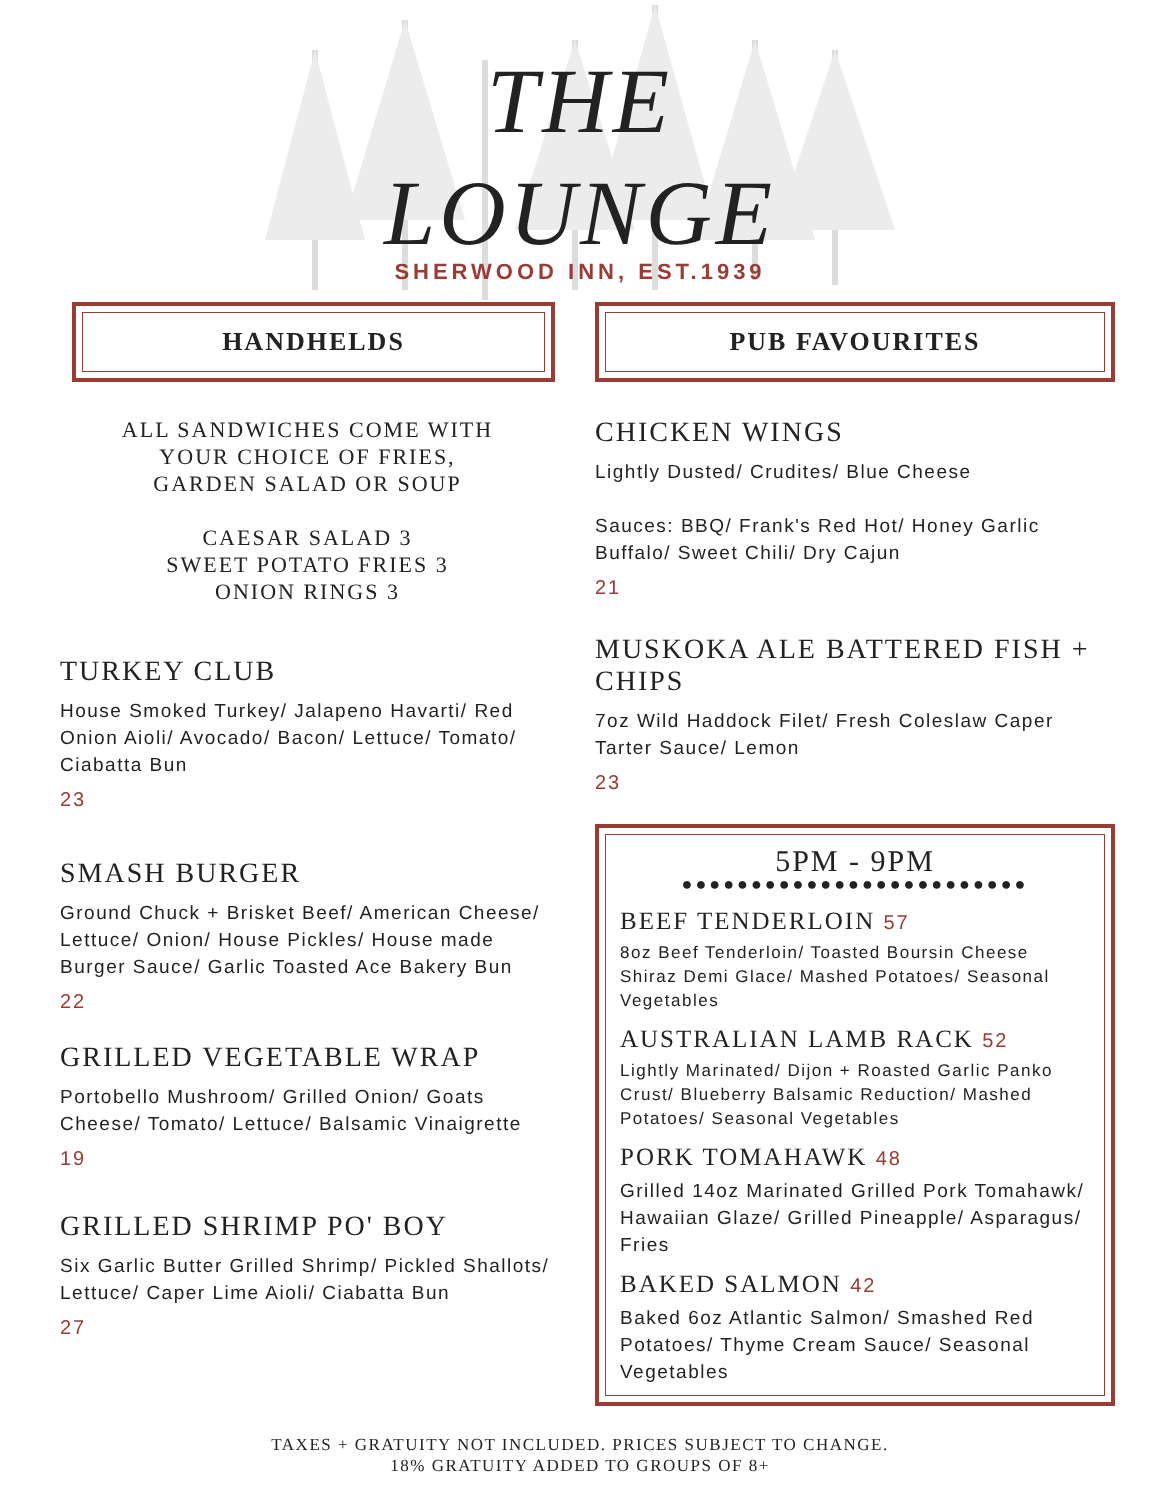THE
LOUNGE
SHERWOOD INN, EST.1939
HANDHELDS
ALL SANDWICHES COME WITH
YOUR CHOICE OF FRIES,
GARDEN SALAD OR SOUP
CAESAR SALAD 3
SWEET POTATO FRIES 3
ONION RINGS 3
TURKEY CLUB
House Smoked Turkey/ Jalapeno Havarti/ Red Onion Aioli/ Avocado/ Bacon/ Lettuce/ Tomato/ Ciabatta Bun
23
SMASH BURGER
Ground Chuck + Brisket Beef/ American Cheese/ Lettuce/ Onion/ House Pickles/ House made Burger Sauce/ Garlic Toasted Ace Bakery Bun
22
GRILLED VEGETABLE WRAP
Portobello Mushroom/ Grilled Onion/ Goats Cheese/ Tomato/ Lettuce/ Balsamic Vinaigrette
19
GRILLED SHRIMP PO' BOY
Six Garlic Butter Grilled Shrimp/ Pickled Shallots/ Lettuce/ Caper Lime Aioli/ Ciabatta Bun
27
PUB FAVOURITES
CHICKEN WINGS
Lightly Dusted/ Crudites/ Blue Cheese
Sauces: BBQ/ Frank's Red Hot/ Honey Garlic Buffalo/ Sweet Chili/ Dry Cajun
21
MUSKOKA ALE BATTERED FISH + CHIPS
7oz Wild Haddock Filet/ Fresh Coleslaw Caper Tarter Sauce/ Lemon
23
5PM - 9PM
●●●●●●●●●●●●●●●●●●●●●●●●●
BEEF TENDERLOIN 57
8oz Beef Tenderloin/ Toasted Boursin Cheese Shiraz Demi Glace/ Mashed Potatoes/ Seasonal Vegetables
AUSTRALIAN LAMB RACK 52
Lightly Marinated/ Dijon + Roasted Garlic Panko Crust/ Blueberry Balsamic Reduction/ Mashed Potatoes/ Seasonal Vegetables
PORK TOMAHAWK 48
Grilled 14oz Marinated Grilled Pork Tomahawk/ Hawaiian Glaze/ Grilled Pineapple/ Asparagus/ Fries
BAKED SALMON 42
Baked 6oz Atlantic Salmon/ Smashed Red Potatoes/ Thyme Cream Sauce/ Seasonal Vegetables
TAXES + GRATUITY NOT INCLUDED. PRICES SUBJECT TO CHANGE.
18% GRATUITY ADDED TO GROUPS OF 8+